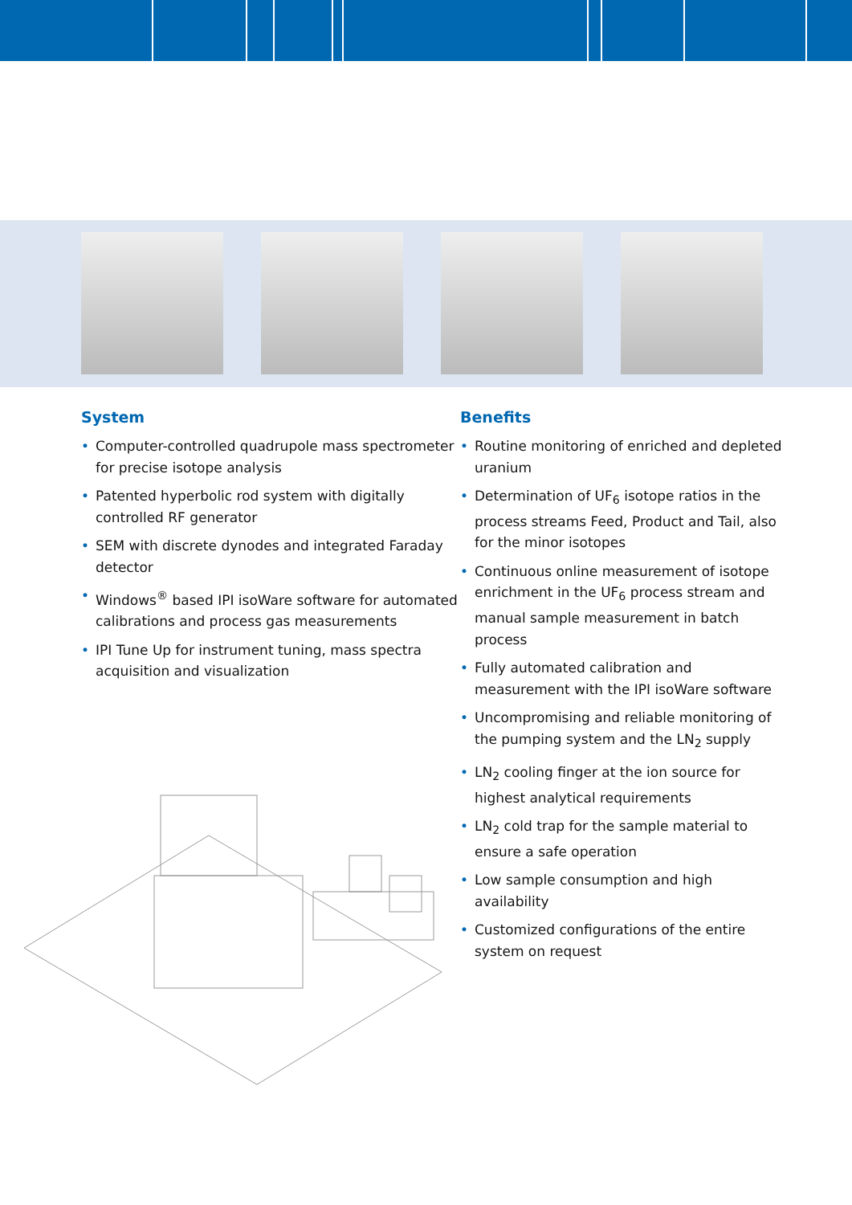System
• Computer-controlled quadrupole mass spectrometer for precise isotope analysis
• Patented hyperbolic rod system with digitally controlled RF generator
• SEM with discrete dynodes and integrated Faraday detector
• Windows<sup>®</sup> based IPI isoWare software for automated calibrations and process gas measurements
• IPI Tune Up for instrument tuning, mass spectra acquisition and visualization
Benefits
• Routine monitoring of enriched and depleted uranium
• Determination of UF<sub>6</sub> isotope ratios in the process streams Feed, Product and Tail, also for the minor isotopes
• Continuous online measurement of isotope enrichment in the UF<sub>6</sub> process stream and manual sample measurement in batch process
• Fully automated calibration and measurement with the IPI isoWare software
• Uncompromising and reliable monitoring of the pumping system and the LN<sub>2</sub> supply
• LN<sub>2</sub> cooling finger at the ion source for highest analytical requirements
• LN<sub>2</sub> cold trap for the sample material to ensure a safe operation
• Low sample consumption and high availability
• Customized configurations of the entire system on request